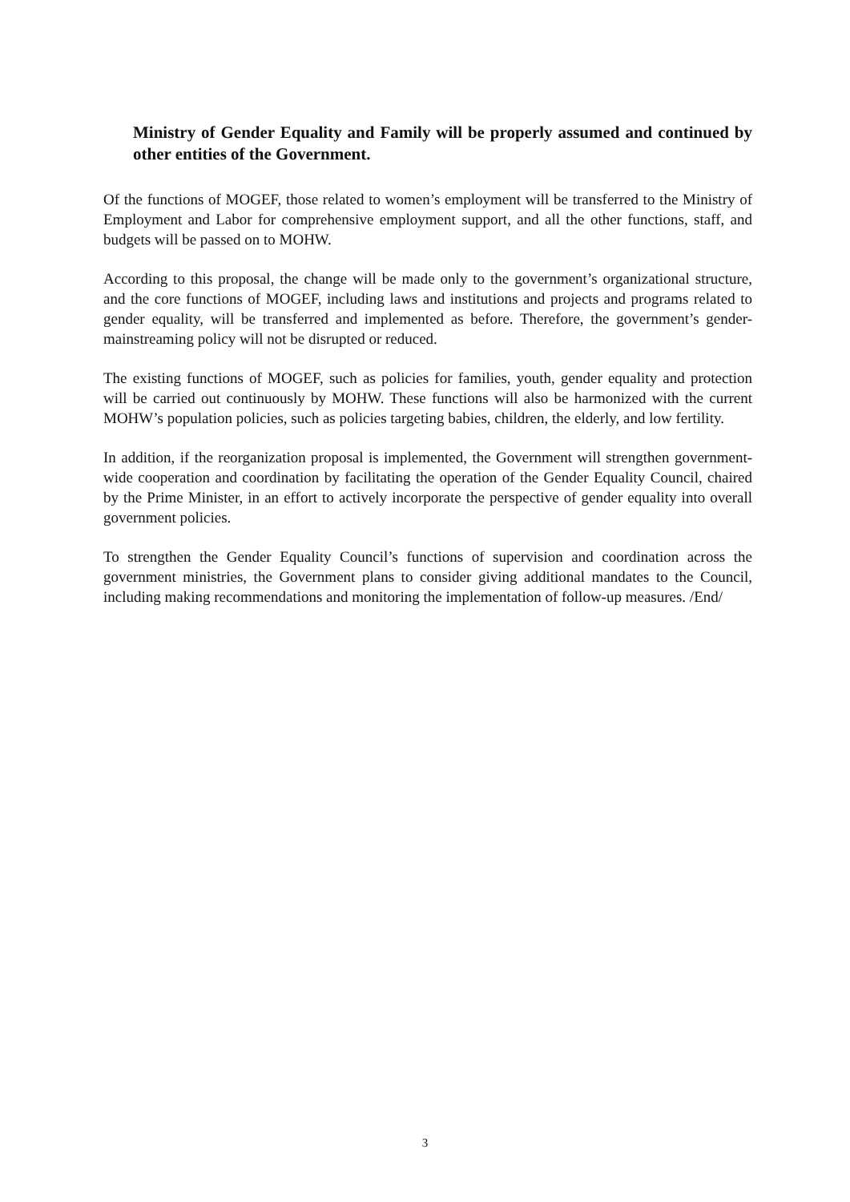Ministry of Gender Equality and Family will be properly assumed and continued by other entities of the Government.
Of the functions of MOGEF, those related to women’s employment will be transferred to the Ministry of Employment and Labor for comprehensive employment support, and all the other functions, staff, and budgets will be passed on to MOHW.
According to this proposal, the change will be made only to the government’s organizational structure, and the core functions of MOGEF, including laws and institutions and projects and programs related to gender equality, will be transferred and implemented as before. Therefore, the government’s gender-mainstreaming policy will not be disrupted or reduced.
The existing functions of MOGEF, such as policies for families, youth, gender equality and protection will be carried out continuously by MOHW. These functions will also be harmonized with the current MOHW’s population policies, such as policies targeting babies, children, the elderly, and low fertility.
In addition, if the reorganization proposal is implemented, the Government will strengthen government-wide cooperation and coordination by facilitating the operation of the Gender Equality Council, chaired by the Prime Minister, in an effort to actively incorporate the perspective of gender equality into overall government policies.
To strengthen the Gender Equality Council’s functions of supervision and coordination across the government ministries, the Government plans to consider giving additional mandates to the Council, including making recommendations and monitoring the implementation of follow-up measures. /End/
3